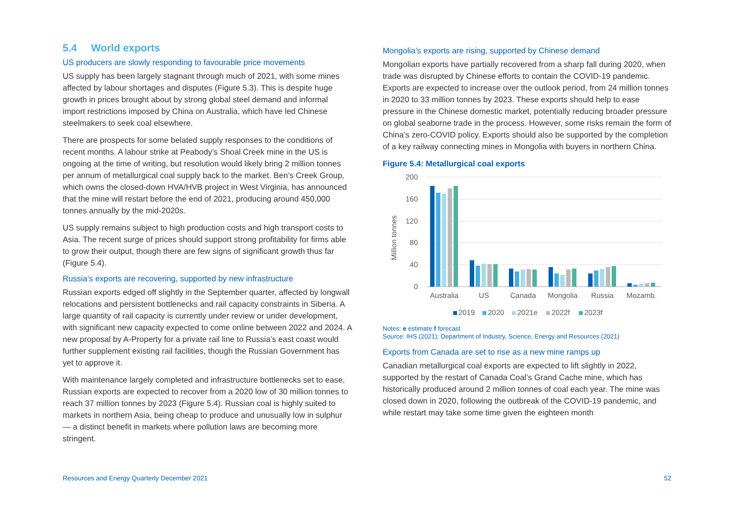5.4 World exports
US producers are slowly responding to favourable price movements
US supply has been largely stagnant through much of 2021, with some mines affected by labour shortages and disputes (Figure 5.3). This is despite huge growth in prices brought about by strong global steel demand and informal import restrictions imposed by China on Australia, which have led Chinese steelmakers to seek coal elsewhere.
There are prospects for some belated supply responses to the conditions of recent months. A labour strike at Peabody’s Shoal Creek mine in the US is ongoing at the time of writing, but resolution would likely bring 2 million tonnes per annum of metallurgical coal supply back to the market. Ben’s Creek Group, which owns the closed-down HVA/HVB project in West Virginia, has announced that the mine will restart before the end of 2021, producing around 450,000 tonnes annually by the mid-2020s.
US supply remains subject to high production costs and high transport costs to Asia. The recent surge of prices should support strong profitability for firms able to grow their output, though there are few signs of significant growth thus far (Figure 5.4).
Russia’s exports are recovering, supported by new infrastructure
Russian exports edged off slightly in the September quarter, affected by longwall relocations and persistent bottlenecks and rail capacity constraints in Siberia. A large quantity of rail capacity is currently under review or under development, with significant new capacity expected to come online between 2022 and 2024. A new proposal by A-Property for a private rail line to Russia’s east coast would further supplement existing rail facilities, though the Russian Government has yet to approve it.
With maintenance largely completed and infrastructure bottlenecks set to ease, Russian exports are expected to recover from a 2020 low of 30 million tonnes to reach 37 million tonnes by 2023 (Figure 5.4). Russian coal is highly suited to markets in northern Asia, being cheap to produce and unusually low in sulphur — a distinct benefit in markets where pollution laws are becoming more stringent.
Mongolia’s exports are rising, supported by Chinese demand
Mongolian exports have partially recovered from a sharp fall during 2020, when trade was disrupted by Chinese efforts to contain the COVID-19 pandemic. Exports are expected to increase over the outlook period, from 24 million tonnes in 2020 to 33 million tonnes by 2023. These exports should help to ease pressure in the Chinese domestic market, potentially reducing broader pressure on global seaborne trade in the process. However, some risks remain the form of China’s zero-COVID policy. Exports should also be supported by the completion of a key railway connecting mines in Mongolia with buyers in northern China.
Figure 5.4: Metallurgical coal exports
200
160
120
80
40
0
Million tonnes
Australia
US
Canada
Mongolia
Russia
Mozamb.
2019
2020
2021e
2022f
2023f
Notes: e estimate f forecast
Source: IHS (2021); Department of Industry, Science, Energy and Resources (2021)
Exports from Canada are set to rise as a new mine ramps up
Canadian metallurgical coal exports are expected to lift slightly in 2022, supported by the restart of Canada Coal’s Grand Cache mine, which has historically produced around 2 million tonnes of coal each year. The mine was closed down in 2020, following the outbreak of the COVID-19 pandemic, and while restart may take some time given the eighteen month
Resources and Energy Quarterly December 2021 52